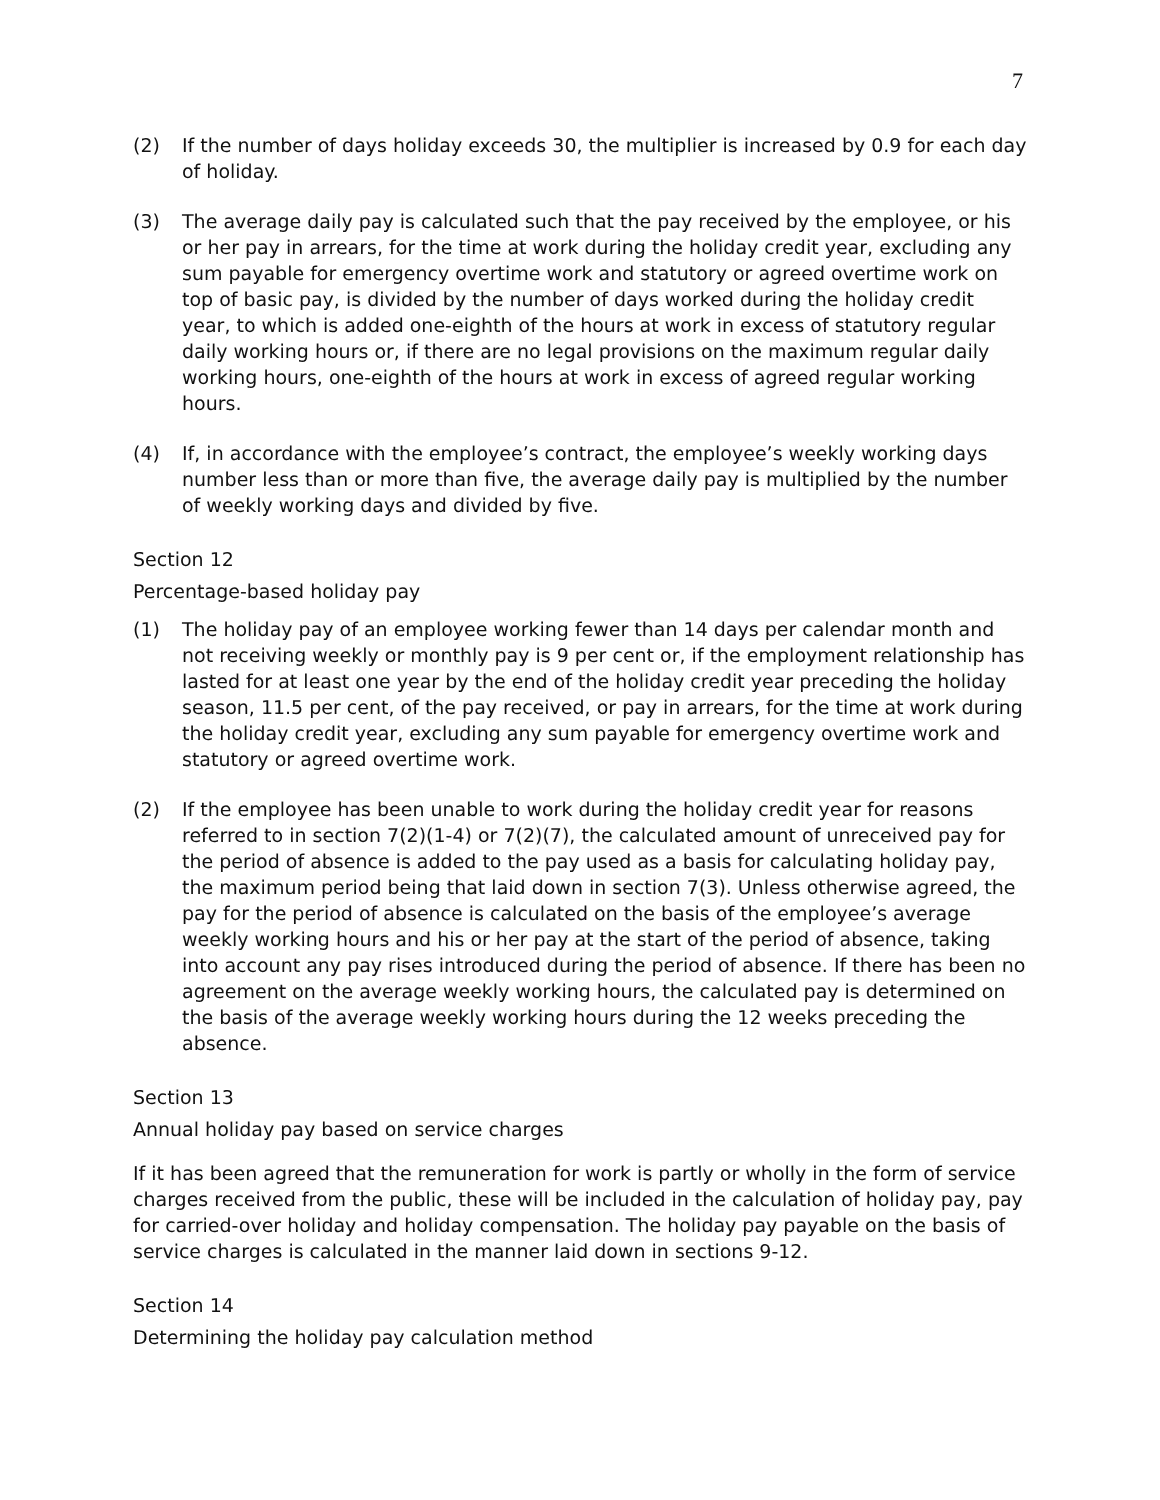7
(2) If the number of days holiday exceeds 30, the multiplier is increased by 0.9 for each day of holiday.
(3) The average daily pay is calculated such that the pay received by the employee, or his or her pay in arrears, for the time at work during the holiday credit year, excluding any sum payable for emergency overtime work and statutory or agreed overtime work on top of basic pay, is divided by the number of days worked during the holiday credit year, to which is added one-eighth of the hours at work in excess of statutory regular daily working hours or, if there are no legal provisions on the maximum regular daily working hours, one-eighth of the hours at work in excess of agreed regular working hours.
(4) If, in accordance with the employee’s contract, the employee’s weekly working days number less than or more than five, the average daily pay is multiplied by the number of weekly working days and divided by five.
Section 12
Percentage-based holiday pay
(1) The holiday pay of an employee working fewer than 14 days per calendar month and not receiving weekly or monthly pay is 9 per cent or, if the employment relationship has lasted for at least one year by the end of the holiday credit year preceding the holiday season, 11.5 per cent, of the pay received, or pay in arrears, for the time at work during the holiday credit year, excluding any sum payable for emergency overtime work and statutory or agreed overtime work.
(2) If the employee has been unable to work during the holiday credit year for reasons referred to in section 7(2)(1-4) or 7(2)(7), the calculated amount of unreceived pay for the period of absence is added to the pay used as a basis for calculating holiday pay, the maximum period being that laid down in section 7(3). Unless otherwise agreed, the pay for the period of absence is calculated on the basis of the employee’s average weekly working hours and his or her pay at the start of the period of absence, taking into account any pay rises introduced during the period of absence. If there has been no agreement on the average weekly working hours, the calculated pay is determined on the basis of the average weekly working hours during the 12 weeks preceding the absence.
Section 13
Annual holiday pay based on service charges
If it has been agreed that the remuneration for work is partly or wholly in the form of service charges received from the public, these will be included in the calculation of holiday pay, pay for carried-over holiday and holiday compensation. The holiday pay payable on the basis of service charges is calculated in the manner laid down in sections 9-12.
Section 14
Determining the holiday pay calculation method